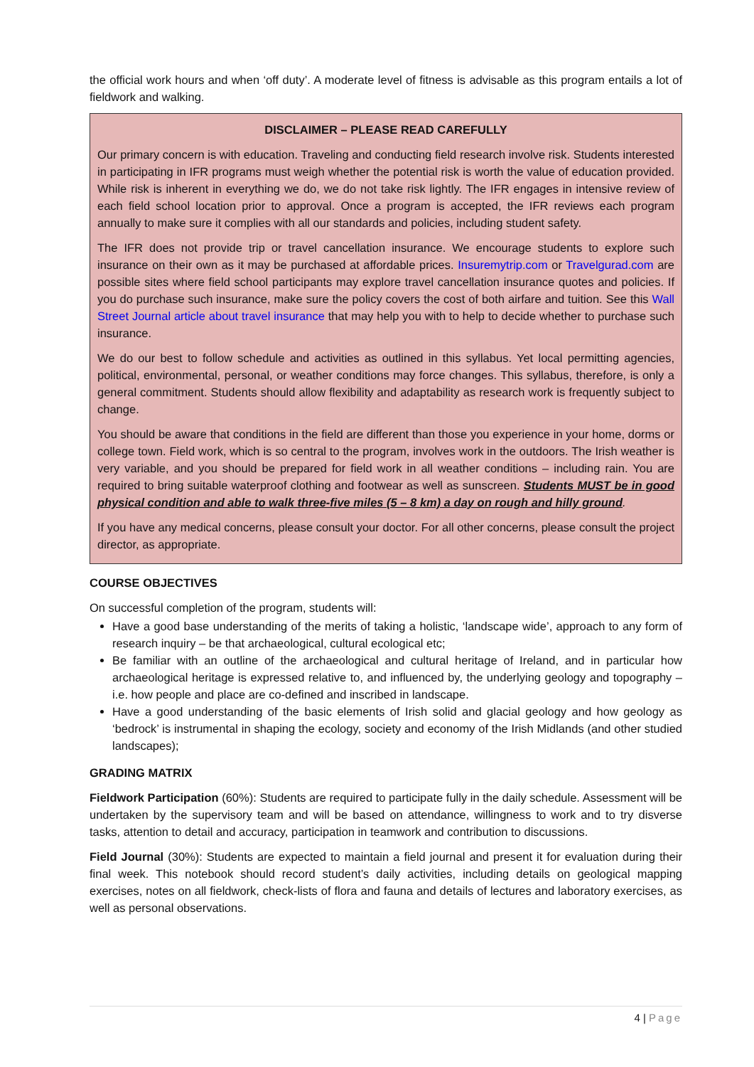the official work hours and when ‘off duty’. A moderate level of fitness is advisable as this program entails a lot of fieldwork and walking.
DISCLAIMER – PLEASE READ CAREFULLY
Our primary concern is with education. Traveling and conducting field research involve risk. Students interested in participating in IFR programs must weigh whether the potential risk is worth the value of education provided. While risk is inherent in everything we do, we do not take risk lightly. The IFR engages in intensive review of each field school location prior to approval. Once a program is accepted, the IFR reviews each program annually to make sure it complies with all our standards and policies, including student safety.
The IFR does not provide trip or travel cancellation insurance. We encourage students to explore such insurance on their own as it may be purchased at affordable prices. Insuremytrip.com or Travelgurad.com are possible sites where field school participants may explore travel cancellation insurance quotes and policies. If you do purchase such insurance, make sure the policy covers the cost of both airfare and tuition. See this Wall Street Journal article about travel insurance that may help you with to help to decide whether to purchase such insurance.
We do our best to follow schedule and activities as outlined in this syllabus. Yet local permitting agencies, political, environmental, personal, or weather conditions may force changes. This syllabus, therefore, is only a general commitment. Students should allow flexibility and adaptability as research work is frequently subject to change.
You should be aware that conditions in the field are different than those you experience in your home, dorms or college town. Field work, which is so central to the program, involves work in the outdoors. The Irish weather is very variable, and you should be prepared for field work in all weather conditions – including rain. You are required to bring suitable waterproof clothing and footwear as well as sunscreen. Students MUST be in good physical condition and able to walk three-five miles (5 – 8 km) a day on rough and hilly ground.
If you have any medical concerns, please consult your doctor. For all other concerns, please consult the project director, as appropriate.
COURSE OBJECTIVES
On successful completion of the program, students will:
Have a good base understanding of the merits of taking a holistic, ‘landscape wide’, approach to any form of research inquiry – be that archaeological, cultural ecological etc;
Be familiar with an outline of the archaeological and cultural heritage of Ireland, and in particular how archaeological heritage is expressed relative to, and influenced by, the underlying geology and topography –i.e. how people and place are co-defined and inscribed in landscape.
Have a good understanding of the basic elements of Irish solid and glacial geology and how geology as ‘bedrock’ is instrumental in shaping the ecology, society and economy of the Irish Midlands (and other studied landscapes);
GRADING MATRIX
Fieldwork Participation (60%): Students are required to participate fully in the daily schedule. Assessment will be undertaken by the supervisory team and will be based on attendance, willingness to work and to try disverse tasks, attention to detail and accuracy, participation in teamwork and contribution to discussions.
Field Journal (30%): Students are expected to maintain a field journal and present it for evaluation during their final week. This notebook should record student’s daily activities, including details on geological mapping exercises, notes on all fieldwork, check-lists of flora and fauna and details of lectures and laboratory exercises, as well as personal observations.
4 | Page